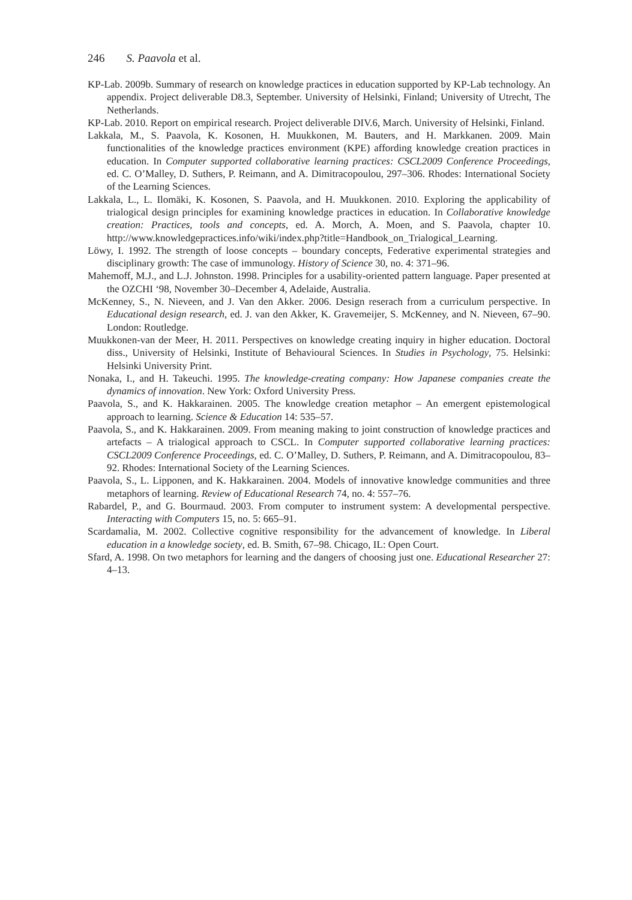246 S. Paavola et al.
KP-Lab. 2009b. Summary of research on knowledge practices in education supported by KP-Lab technology. An appendix. Project deliverable D8.3, September. University of Helsinki, Finland; University of Utrecht, The Netherlands.
KP-Lab. 2010. Report on empirical research. Project deliverable DIV.6, March. University of Helsinki, Finland.
Lakkala, M., S. Paavola, K. Kosonen, H. Muukkonen, M. Bauters, and H. Markkanen. 2009. Main functionalities of the knowledge practices environment (KPE) affording knowledge creation practices in education. In Computer supported collaborative learning practices: CSCL2009 Conference Proceedings, ed. C. O’Malley, D. Suthers, P. Reimann, and A. Dimitracopoulou, 297–306. Rhodes: International Society of the Learning Sciences.
Lakkala, L., L. Ilomäki, K. Kosonen, S. Paavola, and H. Muukkonen. 2010. Exploring the applicability of trialogical design principles for examining knowledge practices in education. In Collaborative knowledge creation: Practices, tools and concepts, ed. A. Morch, A. Moen, and S. Paavola, chapter 10. http://www.knowledgepractices.info/wiki/index.php?title=Handbook_on_Trialogical_Learning.
Löwy, I. 1992. The strength of loose concepts – boundary concepts, Federative experimental strategies and disciplinary growth: The case of immunology. History of Science 30, no. 4: 371–96.
Mahemoff, M.J., and L.J. Johnston. 1998. Principles for a usability-oriented pattern language. Paper presented at the OZCHI ‘98, November 30–December 4, Adelaide, Australia.
McKenney, S., N. Nieveen, and J. Van den Akker. 2006. Design reserach from a curriculum perspective. In Educational design research, ed. J. van den Akker, K. Gravemeijer, S. McKenney, and N. Nieveen, 67–90. London: Routledge.
Muukkonen-van der Meer, H. 2011. Perspectives on knowledge creating inquiry in higher education. Doctoral diss., University of Helsinki, Institute of Behavioural Sciences. In Studies in Psychology, 75. Helsinki: Helsinki University Print.
Nonaka, I., and H. Takeuchi. 1995. The knowledge-creating company: How Japanese companies create the dynamics of innovation. New York: Oxford University Press.
Paavola, S., and K. Hakkarainen. 2005. The knowledge creation metaphor – An emergent epistemological approach to learning. Science & Education 14: 535–57.
Paavola, S., and K. Hakkarainen. 2009. From meaning making to joint construction of knowledge practices and artefacts – A trialogical approach to CSCL. In Computer supported collaborative learning practices: CSCL2009 Conference Proceedings, ed. C. O’Malley, D. Suthers, P. Reimann, and A. Dimitracopoulou, 83–92. Rhodes: International Society of the Learning Sciences.
Paavola, S., L. Lipponen, and K. Hakkarainen. 2004. Models of innovative knowledge communities and three metaphors of learning. Review of Educational Research 74, no. 4: 557–76.
Rabardel, P., and G. Bourmaud. 2003. From computer to instrument system: A developmental perspective. Interacting with Computers 15, no. 5: 665–91.
Scardamalia, M. 2002. Collective cognitive responsibility for the advancement of knowledge. In Liberal education in a knowledge society, ed. B. Smith, 67–98. Chicago, IL: Open Court.
Sfard, A. 1998. On two metaphors for learning and the dangers of choosing just one. Educational Researcher 27: 4–13.